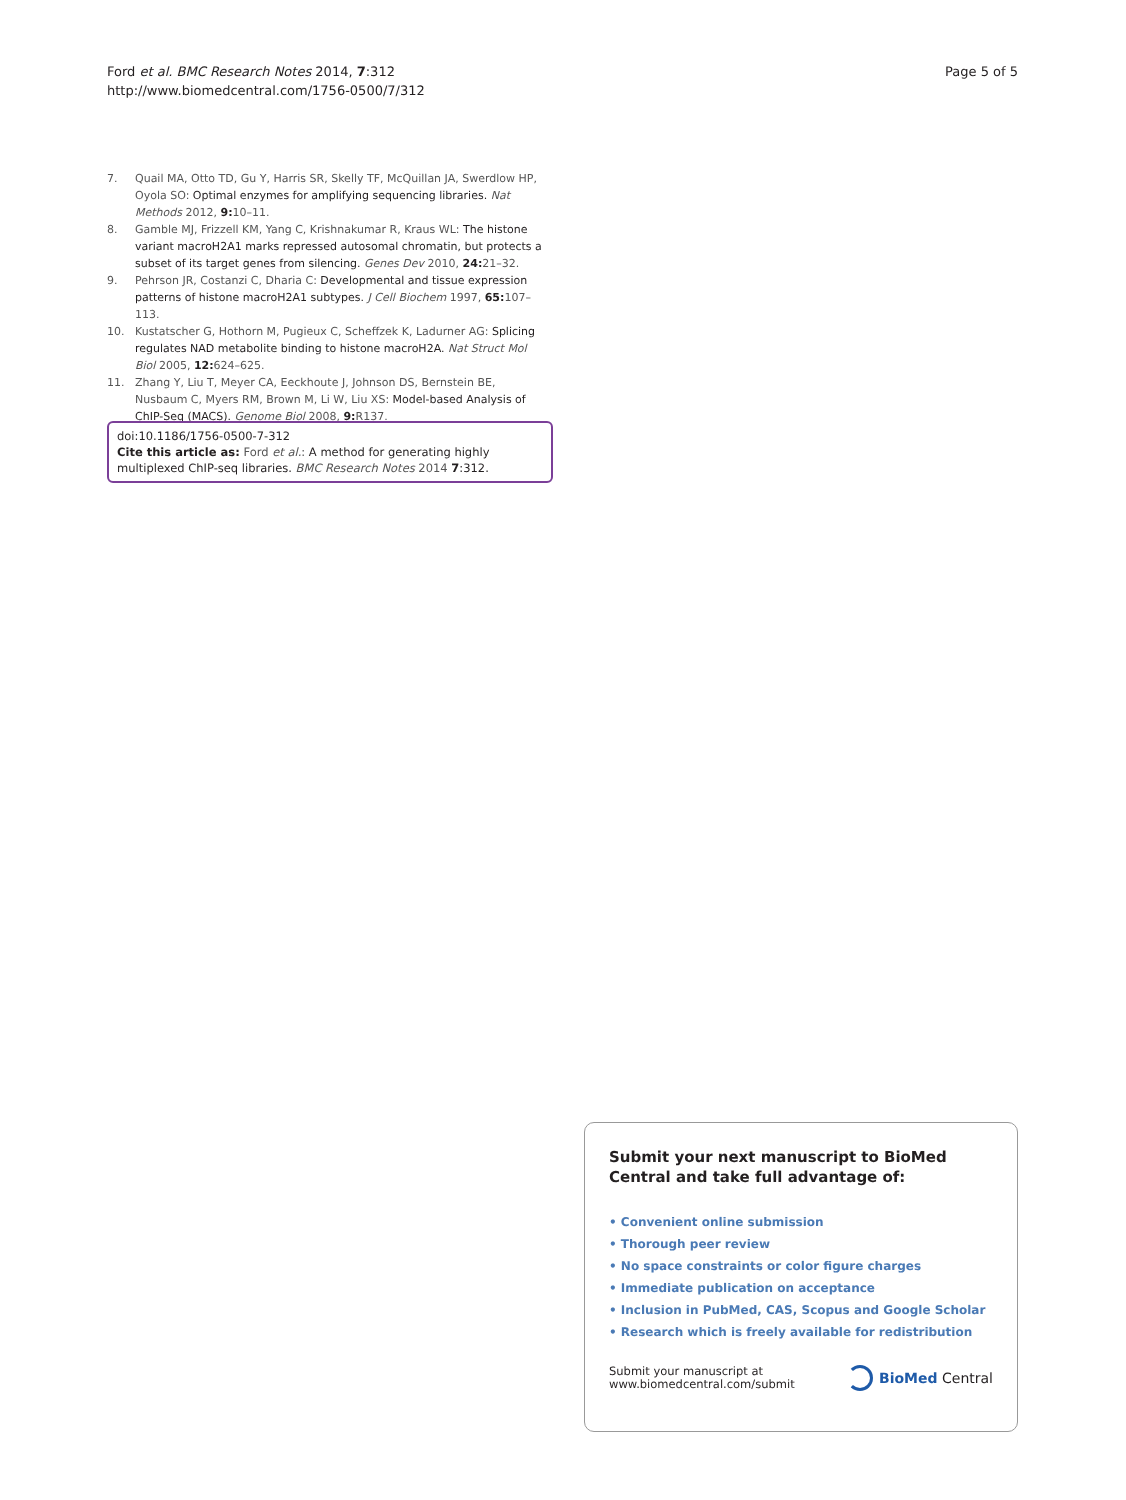Ford et al. BMC Research Notes 2014, 7:312
http://www.biomedcentral.com/1756-0500/7/312
Page 5 of 5
7. Quail MA, Otto TD, Gu Y, Harris SR, Skelly TF, McQuillan JA, Swerdlow HP, Oyola SO: Optimal enzymes for amplifying sequencing libraries. Nat Methods 2012, 9: 10–11.
8. Gamble MJ, Frizzell KM, Yang C, Krishnakumar R, Kraus WL: The histone variant macroH2A1 marks repressed autosomal chromatin, but protects a subset of its target genes from silencing. Genes Dev 2010, 24: 21–32.
9. Pehrson JR, Costanzi C, Dharia C: Developmental and tissue expression patterns of histone macroH2A1 subtypes. J Cell Biochem 1997, 65: 107–113.
10. Kustatscher G, Hothorn M, Pugieux C, Scheffzek K, Ladurner AG: Splicing regulates NAD metabolite binding to histone macroH2A. Nat Struct Mol Biol 2005, 12: 624–625.
11. Zhang Y, Liu T, Meyer CA, Eeckhoute J, Johnson DS, Bernstein BE, Nusbaum C, Myers RM, Brown M, Li W, Liu XS: Model-based Analysis of ChIP-Seq (MACS). Genome Biol 2008, 9: R137.
doi:10.1186/1756-0500-7-312
Cite this article as: Ford et al.: A method for generating highly multiplexed ChIP-seq libraries. BMC Research Notes 2014 7:312.
Submit your next manuscript to BioMed Central and take full advantage of:
• Convenient online submission
• Thorough peer review
• No space constraints or color figure charges
• Immediate publication on acceptance
• Inclusion in PubMed, CAS, Scopus and Google Scholar
• Research which is freely available for redistribution
Submit your manuscript at
www.biomedcentral.com/submit
BioMed Central